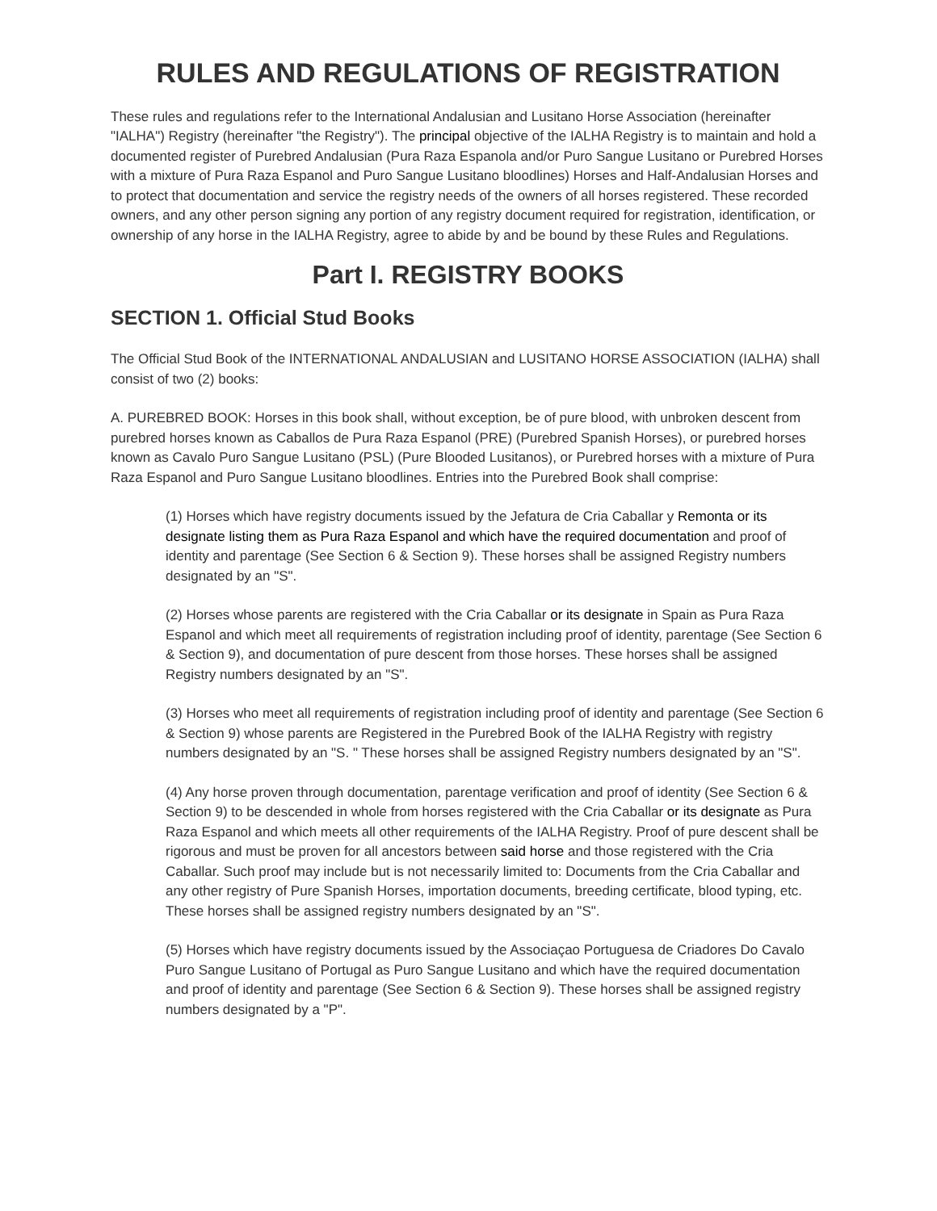RULES AND REGULATIONS OF REGISTRATION
These rules and regulations refer to the International Andalusian and Lusitano Horse Association (hereinafter "IALHA") Registry (hereinafter "the Registry"). The principal objective of the IALHA Registry is to maintain and hold a documented register of Purebred Andalusian (Pura Raza Espanola and/or Puro Sangue Lusitano or Purebred Horses with a mixture of Pura Raza Espanol and Puro Sangue Lusitano bloodlines) Horses and Half-Andalusian Horses and to protect that documentation and service the registry needs of the owners of all horses registered. These recorded owners, and any other person signing any portion of any registry document required for registration, identification, or ownership of any horse in the IALHA Registry, agree to abide by and be bound by these Rules and Regulations.
Part I. REGISTRY BOOKS
SECTION 1. Official Stud Books
The Official Stud Book of the INTERNATIONAL ANDALUSIAN and LUSITANO HORSE ASSOCIATION (IALHA) shall consist of two (2) books:
A. PUREBRED BOOK: Horses in this book shall, without exception, be of pure blood, with unbroken descent from purebred horses known as Caballos de Pura Raza Espanol (PRE) (Purebred Spanish Horses), or purebred horses known as Cavalo Puro Sangue Lusitano (PSL) (Pure Blooded Lusitanos), or Purebred horses with a mixture of Pura Raza Espanol and Puro Sangue Lusitano bloodlines. Entries into the Purebred Book shall comprise:
(1) Horses which have registry documents issued by the Jefatura de Cria Caballar y Remonta or its designate listing them as Pura Raza Espanol and which have the required documentation and proof of identity and parentage (See Section 6 & Section 9). These horses shall be assigned Registry numbers designated by an "S".
(2) Horses whose parents are registered with the Cria Caballar or its designate in Spain as Pura Raza Espanol and which meet all requirements of registration including proof of identity, parentage (See Section 6 & Section 9), and documentation of pure descent from those horses. These horses shall be assigned Registry numbers designated by an "S".
(3) Horses who meet all requirements of registration including proof of identity and parentage (See Section 6 & Section 9) whose parents are Registered in the Purebred Book of the IALHA Registry with registry numbers designated by an "S. " These horses shall be assigned Registry numbers designated by an "S".
(4) Any horse proven through documentation, parentage verification and proof of identity (See Section 6 & Section 9) to be descended in whole from horses registered with the Cria Caballar or its designate as Pura Raza Espanol and which meets all other requirements of the IALHA Registry. Proof of pure descent shall be rigorous and must be proven for all ancestors between said horse and those registered with the Cria Caballar. Such proof may include but is not necessarily limited to: Documents from the Cria Caballar and any other registry of Pure Spanish Horses, importation documents, breeding certificate, blood typing, etc. These horses shall be assigned registry numbers designated by an "S".
(5) Horses which have registry documents issued by the Associaçao Portuguesa de Criadores Do Cavalo Puro Sangue Lusitano of Portugal as Puro Sangue Lusitano and which have the required documentation and proof of identity and parentage (See Section 6 & Section 9). These horses shall be assigned registry numbers designated by a "P".